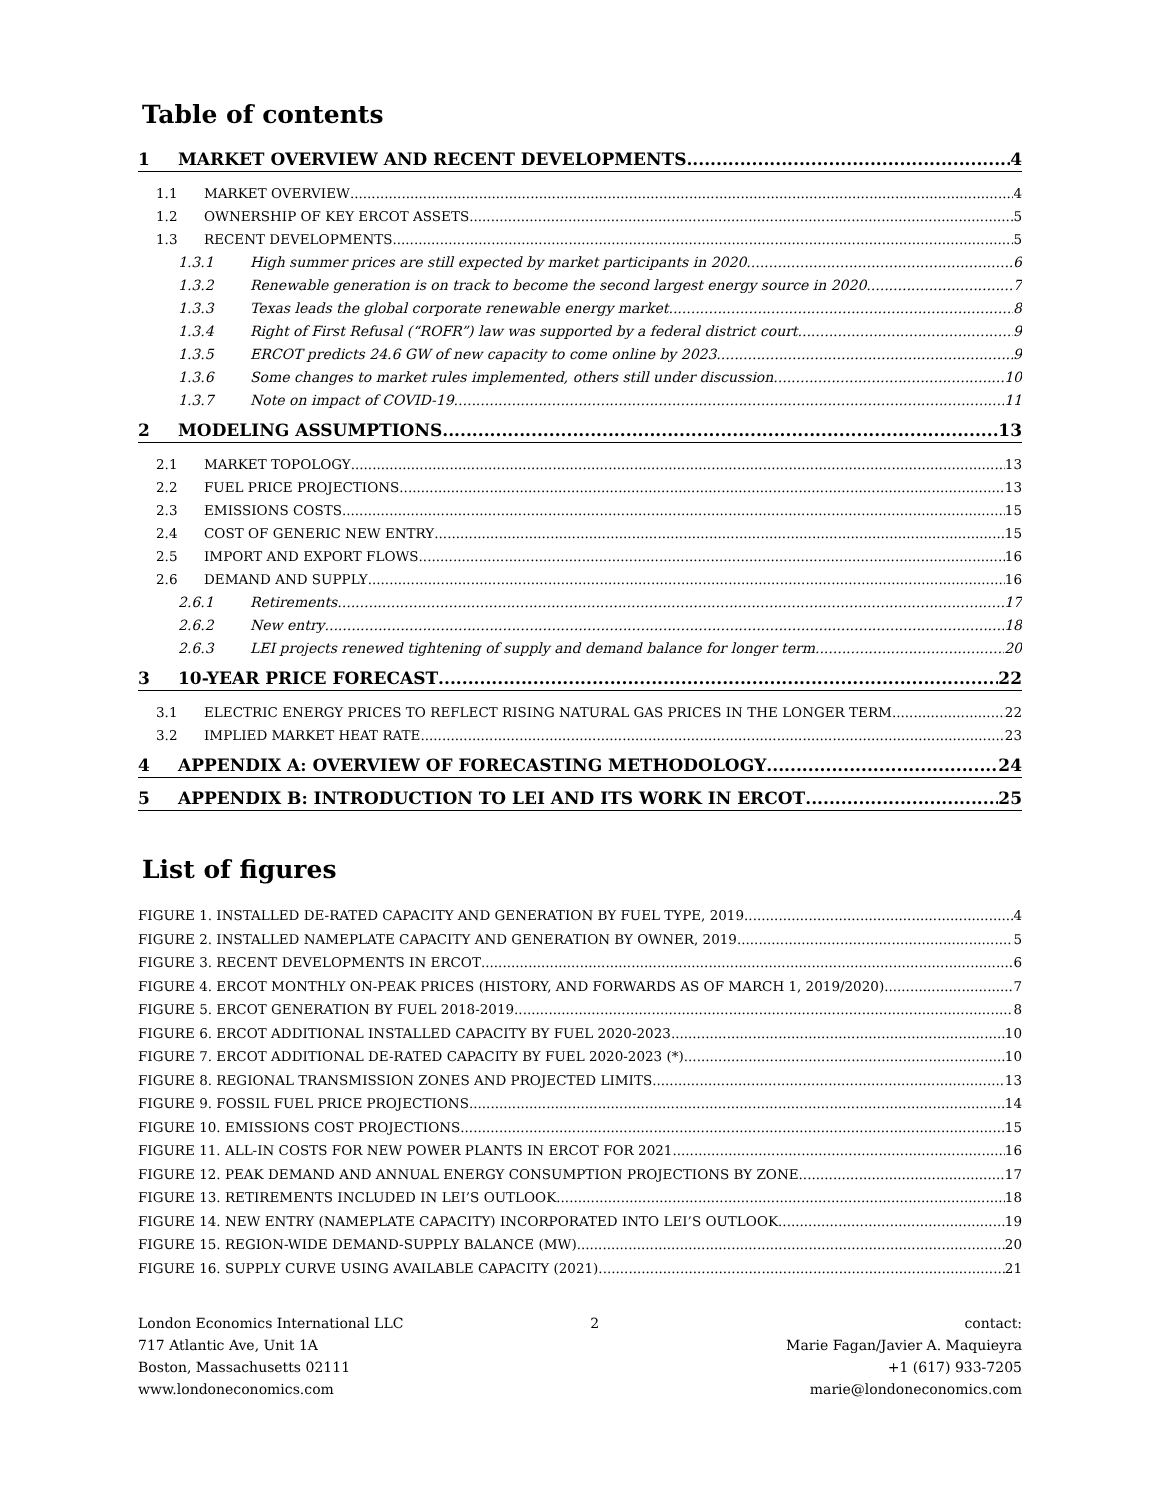Table of contents
1 MARKET OVERVIEW AND RECENT DEVELOPMENTS 4
1.1 MARKET OVERVIEW 4
1.2 OWNERSHIP OF KEY ERCOT ASSETS 5
1.3 RECENT DEVELOPMENTS 5
1.3.1 High summer prices are still expected by market participants in 2020 6
1.3.2 Renewable generation is on track to become the second largest energy source in 2020 7
1.3.3 Texas leads the global corporate renewable energy market 8
1.3.4 Right of First Refusal (“ROFR”) law was supported by a federal district court 9
1.3.5 ERCOT predicts 24.6 GW of new capacity to come online by 2023 9
1.3.6 Some changes to market rules implemented, others still under discussion 10
1.3.7 Note on impact of COVID-19 11
2 MODELING ASSUMPTIONS 13
2.1 MARKET TOPOLOGY 13
2.2 FUEL PRICE PROJECTIONS 13
2.3 EMISSIONS COSTS 15
2.4 COST OF GENERIC NEW ENTRY 15
2.5 IMPORT AND EXPORT FLOWS 16
2.6 DEMAND AND SUPPLY 16
2.6.1 Retirements 17
2.6.2 New entry 18
2.6.3 LEI projects renewed tightening of supply and demand balance for longer term 20
3 10-YEAR PRICE FORECAST 22
3.1 ELECTRIC ENERGY PRICES TO REFLECT RISING NATURAL GAS PRICES IN THE LONGER TERM 22
3.2 IMPLIED MARKET HEAT RATE 23
4 APPENDIX A: OVERVIEW OF FORECASTING METHODOLOGY 24
5 APPENDIX B: INTRODUCTION TO LEI AND ITS WORK IN ERCOT 25
List of figures
FIGURE 1. INSTALLED DE-RATED CAPACITY AND GENERATION BY FUEL TYPE, 2019 4
FIGURE 2. INSTALLED NAMEPLATE CAPACITY AND GENERATION BY OWNER, 2019 5
FIGURE 3. RECENT DEVELOPMENTS IN ERCOT 6
FIGURE 4. ERCOT MONTHLY ON-PEAK PRICES (HISTORY, AND FORWARDS AS OF MARCH 1, 2019/2020) 7
FIGURE 5. ERCOT GENERATION BY FUEL 2018-2019 8
FIGURE 6. ERCOT ADDITIONAL INSTALLED CAPACITY BY FUEL 2020-2023 10
FIGURE 7. ERCOT ADDITIONAL DE-RATED CAPACITY BY FUEL 2020-2023 (*) 10
FIGURE 8. REGIONAL TRANSMISSION ZONES AND PROJECTED LIMITS 13
FIGURE 9. FOSSIL FUEL PRICE PROJECTIONS 14
FIGURE 10. EMISSIONS COST PROJECTIONS 15
FIGURE 11. ALL-IN COSTS FOR NEW POWER PLANTS IN ERCOT FOR 2021 16
FIGURE 12. PEAK DEMAND AND ANNUAL ENERGY CONSUMPTION PROJECTIONS BY ZONE 17
FIGURE 13. RETIREMENTS INCLUDED IN LEI’S OUTLOOK 18
FIGURE 14. NEW ENTRY (NAMEPLATE CAPACITY) INCORPORATED INTO LEI’S OUTLOOK 19
FIGURE 15. REGION-WIDE DEMAND-SUPPLY BALANCE (MW) 20
FIGURE 16. SUPPLY CURVE USING AVAILABLE CAPACITY (2021) 21
London Economics International LLC
717 Atlantic Ave, Unit 1A
Boston, Massachusetts 02111
www.londoneconomics.com
2 contact:
Marie Fagan/Javier A. Maquieyra
+1 (617) 933-7205
marie@londoneconomics.com